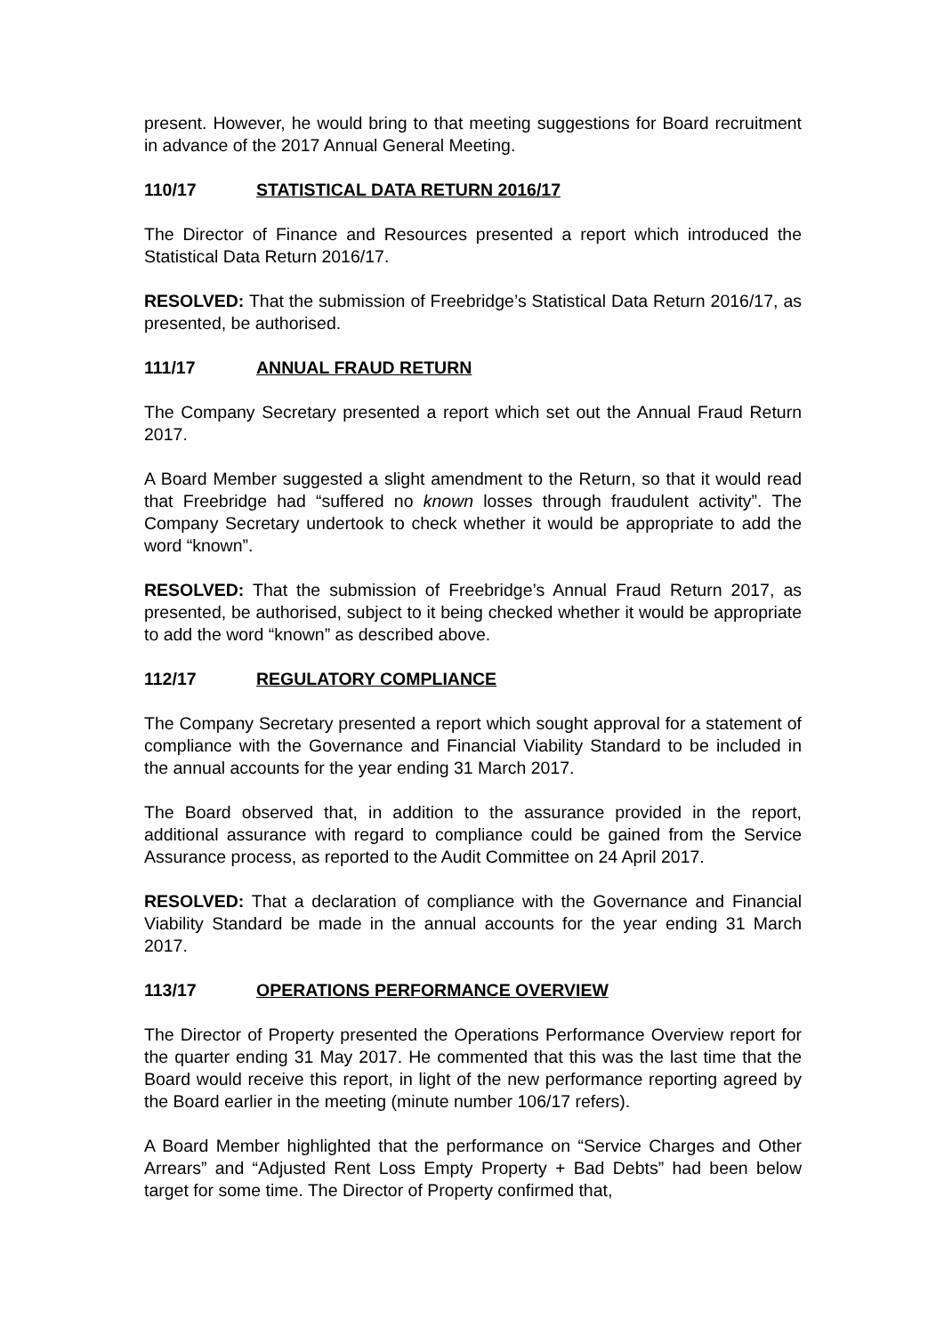present. However, he would bring to that meeting suggestions for Board recruitment in advance of the 2017 Annual General Meeting.
110/17 STATISTICAL DATA RETURN 2016/17
The Director of Finance and Resources presented a report which introduced the Statistical Data Return 2016/17.
RESOLVED: That the submission of Freebridge’s Statistical Data Return 2016/17, as presented, be authorised.
111/17 ANNUAL FRAUD RETURN
The Company Secretary presented a report which set out the Annual Fraud Return 2017.
A Board Member suggested a slight amendment to the Return, so that it would read that Freebridge had “suffered no known losses through fraudulent activity”. The Company Secretary undertook to check whether it would be appropriate to add the word “known”.
RESOLVED: That the submission of Freebridge’s Annual Fraud Return 2017, as presented, be authorised, subject to it being checked whether it would be appropriate to add the word “known” as described above.
112/17 REGULATORY COMPLIANCE
The Company Secretary presented a report which sought approval for a statement of compliance with the Governance and Financial Viability Standard to be included in the annual accounts for the year ending 31 March 2017.
The Board observed that, in addition to the assurance provided in the report, additional assurance with regard to compliance could be gained from the Service Assurance process, as reported to the Audit Committee on 24 April 2017.
RESOLVED: That a declaration of compliance with the Governance and Financial Viability Standard be made in the annual accounts for the year ending 31 March 2017.
113/17 OPERATIONS PERFORMANCE OVERVIEW
The Director of Property presented the Operations Performance Overview report for the quarter ending 31 May 2017. He commented that this was the last time that the Board would receive this report, in light of the new performance reporting agreed by the Board earlier in the meeting (minute number 106/17 refers).
A Board Member highlighted that the performance on “Service Charges and Other Arrears” and “Adjusted Rent Loss Empty Property + Bad Debts” had been below target for some time. The Director of Property confirmed that,